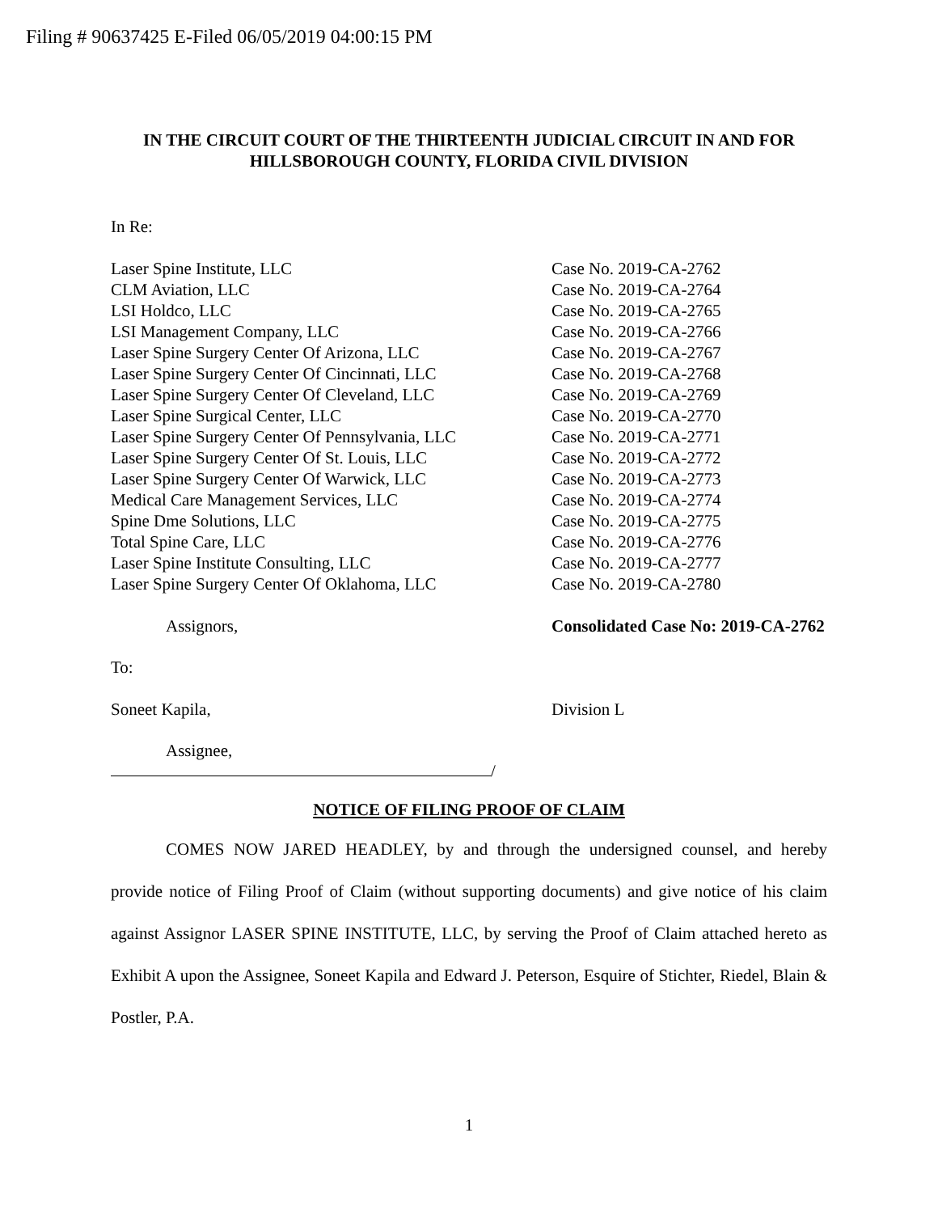Filing # 90637425 E-Filed 06/05/2019 04:00:15 PM
IN THE CIRCUIT COURT OF THE THIRTEENTH JUDICIAL CIRCUIT IN AND FOR
HILLSBOROUGH COUNTY, FLORIDA CIVIL DIVISION
In Re:
Laser Spine Institute, LLC Case No. 2019-CA-2762
CLM Aviation, LLC Case No. 2019-CA-2764
LSI Holdco, LLC Case No. 2019-CA-2765
LSI Management Company, LLC Case No. 2019-CA-2766
Laser Spine Surgery Center Of Arizona, LLC Case No. 2019-CA-2767
Laser Spine Surgery Center Of Cincinnati, LLC Case No. 2019-CA-2768
Laser Spine Surgery Center Of Cleveland, LLC Case No. 2019-CA-2769
Laser Spine Surgical Center, LLC Case No. 2019-CA-2770
Laser Spine Surgery Center Of Pennsylvania, LLC Case No. 2019-CA-2771
Laser Spine Surgery Center Of St. Louis, LLC Case No. 2019-CA-2772
Laser Spine Surgery Center Of Warwick, LLC Case No. 2019-CA-2773
Medical Care Management Services, LLC Case No. 2019-CA-2774
Spine Dme Solutions, LLC Case No. 2019-CA-2775
Total Spine Care, LLC Case No. 2019-CA-2776
Laser Spine Institute Consulting, LLC Case No. 2019-CA-2777
Laser Spine Surgery Center Of Oklahoma, LLC Case No. 2019-CA-2780
Assignors, Consolidated Case No: 2019-CA-2762
To:
Soneet Kapila, Division L
Assignee,
/
NOTICE OF FILING PROOF OF CLAIM
COMES NOW JARED HEADLEY, by and through the undersigned counsel, and hereby provide notice of Filing Proof of Claim (without supporting documents) and give notice of his claim against Assignor LASER SPINE INSTITUTE, LLC, by serving the Proof of Claim attached hereto as Exhibit A upon the Assignee, Soneet Kapila and Edward J. Peterson, Esquire of Stichter, Riedel, Blain & Postler, P.A.
1